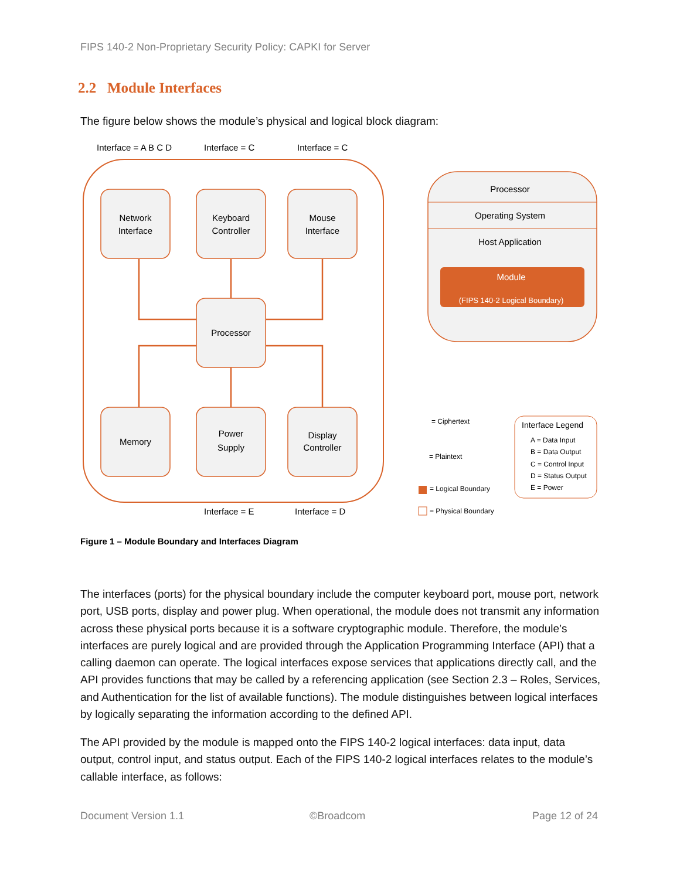FIPS 140-2 Non-Proprietary Security Policy: CAPKI for Server
2.2 Module Interfaces
The figure below shows the module’s physical and logical block diagram:
Interface = A B C D
Interface = C
Interface = C
Network
Interface
Keyboard
Controller
Mouse
Interface
Processor
Memory
Power
Supply
Display
Controller
Processor
Operating System
Host Application
Module
(FIPS 140-2 Logical Boundary)
Interface = E
Interface = D
= Ciphertext
= Plaintext
= Logical Boundary
= Physical Boundary
Interface Legend
A = Data Input
B = Data Output
C = Control Input
D = Status Output
E = Power
Figure 1 – Module Boundary and Interfaces Diagram
The interfaces (ports) for the physical boundary include the computer keyboard port, mouse port, network port, USB ports, display and power plug. When operational, the module does not transmit any information across these physical ports because it is a software cryptographic module. Therefore, the module’s interfaces are purely logical and are provided through the Application Programming Interface (API) that a calling daemon can operate. The logical interfaces expose services that applications directly call, and the API provides functions that may be called by a referencing application (see Section 2.3 – Roles, Services, and Authentication for the list of available functions). The module distinguishes between logical interfaces by logically separating the information according to the defined API.
The API provided by the module is mapped onto the FIPS 140-2 logical interfaces: data input, data output, control input, and status output. Each of the FIPS 140-2 logical interfaces relates to the module’s callable interface, as follows:
Document Version 1.1 ©Broadcom Page 12 of 24